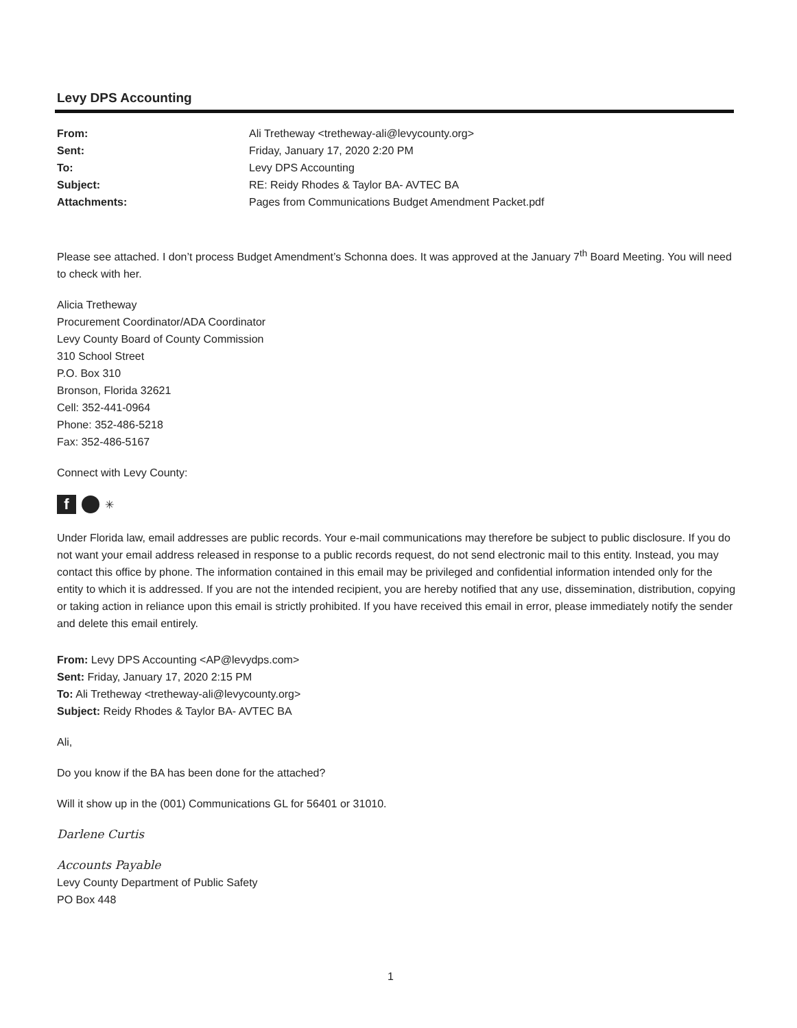Levy DPS Accounting
| From: | Ali Tretheway <tretheway-ali@levycounty.org> |
| Sent: | Friday, January 17, 2020 2:20 PM |
| To: | Levy DPS Accounting |
| Subject: | RE: Reidy Rhodes & Taylor BA- AVTEC BA |
| Attachments: | Pages from Communications Budget Amendment Packet.pdf |
Please see attached. I don’t process Budget Amendment’s Schonna does. It was approved at the January 7<sup>th</sup> Board Meeting. You will need to check with her.
Alicia Tretheway
Procurement Coordinator/ADA Coordinator
Levy County Board of County Commission
310 School Street
P.O. Box 310
Bronson, Florida 32621
Cell: 352-441-0964
Phone: 352-486-5218
Fax: 352-486-5167
Connect with Levy County:
f
✳
Under Florida law, email addresses are public records. Your e-mail communications may therefore be subject to public disclosure. If you do not want your email address released in response to a public records request, do not send electronic mail to this entity. Instead, you may contact this office by phone. The information contained in this email may be privileged and confidential information intended only for the entity to which it is addressed. If you are not the intended recipient, you are hereby notified that any use, dissemination, distribution, copying or taking action in reliance upon this email is strictly prohibited. If you have received this email in error, please immediately notify the sender and delete this email entirely.
From: Levy DPS Accounting <AP@levydps.com>
Sent: Friday, January 17, 2020 2:15 PM
To: Ali Tretheway <tretheway-ali@levycounty.org>
Subject: Reidy Rhodes & Taylor BA- AVTEC BA
Ali,
Do you know if the BA has been done for the attached?
Will it show up in the (001) Communications GL for 56401 or 31010.
Darlene Curtis
Accounts Payable
Levy County Department of Public Safety
PO Box 448
1